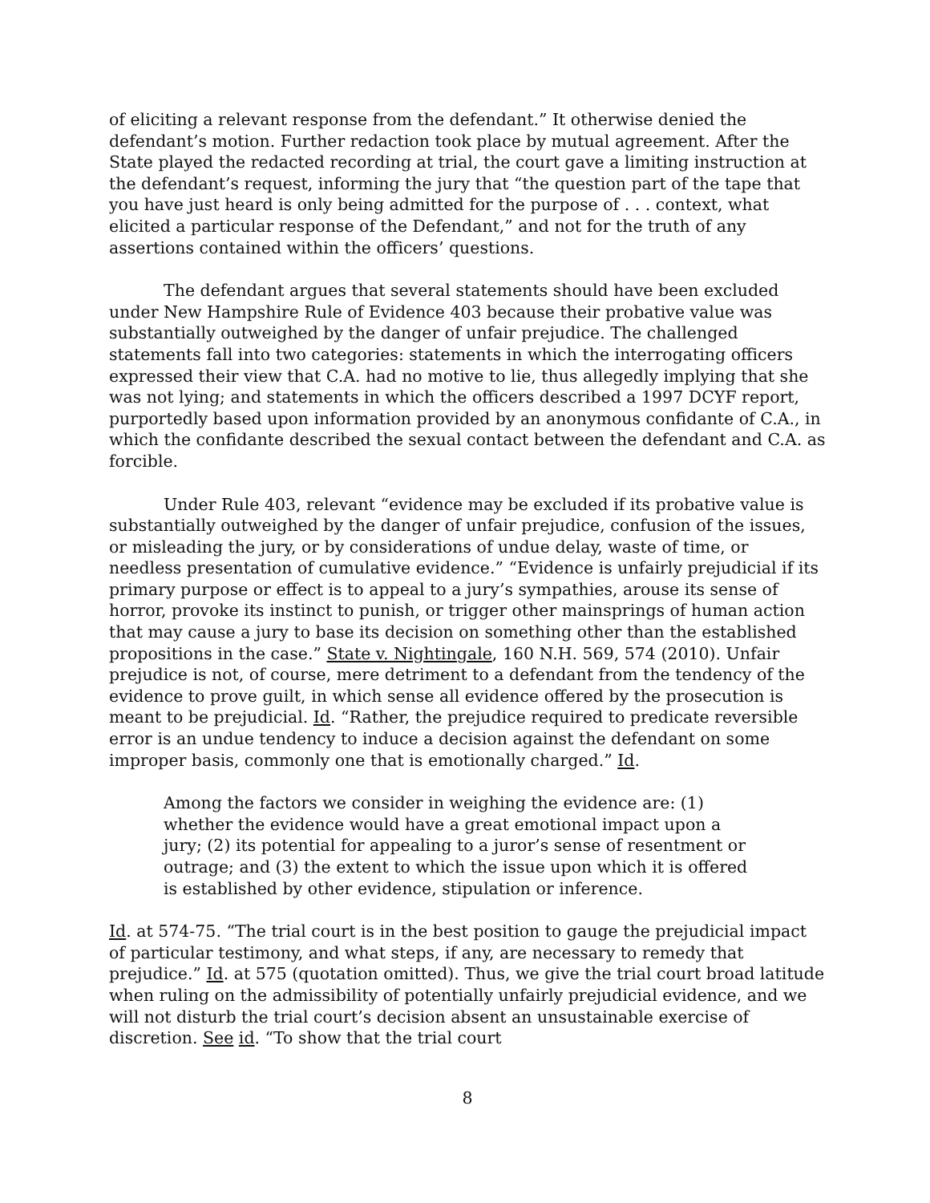of eliciting a relevant response from the defendant.” It otherwise denied the defendant’s motion. Further redaction took place by mutual agreement. After the State played the redacted recording at trial, the court gave a limiting instruction at the defendant’s request, informing the jury that “the question part of the tape that you have just heard is only being admitted for the purpose of . . . context, what elicited a particular response of the Defendant,” and not for the truth of any assertions contained within the officers’ questions.
The defendant argues that several statements should have been excluded under New Hampshire Rule of Evidence 403 because their probative value was substantially outweighed by the danger of unfair prejudice. The challenged statements fall into two categories: statements in which the interrogating officers expressed their view that C.A. had no motive to lie, thus allegedly implying that she was not lying; and statements in which the officers described a 1997 DCYF report, purportedly based upon information provided by an anonymous confidante of C.A., in which the confidante described the sexual contact between the defendant and C.A. as forcible.
Under Rule 403, relevant “evidence may be excluded if its probative value is substantially outweighed by the danger of unfair prejudice, confusion of the issues, or misleading the jury, or by considerations of undue delay, waste of time, or needless presentation of cumulative evidence.” “Evidence is unfairly prejudicial if its primary purpose or effect is to appeal to a jury’s sympathies, arouse its sense of horror, provoke its instinct to punish, or trigger other mainsprings of human action that may cause a jury to base its decision on something other than the established propositions in the case.” State v. Nightingale, 160 N.H. 569, 574 (2010). Unfair prejudice is not, of course, mere detriment to a defendant from the tendency of the evidence to prove guilt, in which sense all evidence offered by the prosecution is meant to be prejudicial. Id. “Rather, the prejudice required to predicate reversible error is an undue tendency to induce a decision against the defendant on some improper basis, commonly one that is emotionally charged.” Id.
Among the factors we consider in weighing the evidence are: (1) whether the evidence would have a great emotional impact upon a jury; (2) its potential for appealing to a juror’s sense of resentment or outrage; and (3) the extent to which the issue upon which it is offered is established by other evidence, stipulation or inference.
Id. at 574-75. “The trial court is in the best position to gauge the prejudicial impact of particular testimony, and what steps, if any, are necessary to remedy that prejudice.” Id. at 575 (quotation omitted). Thus, we give the trial court broad latitude when ruling on the admissibility of potentially unfairly prejudicial evidence, and we will not disturb the trial court’s decision absent an unsustainable exercise of discretion. See id. “To show that the trial court
8